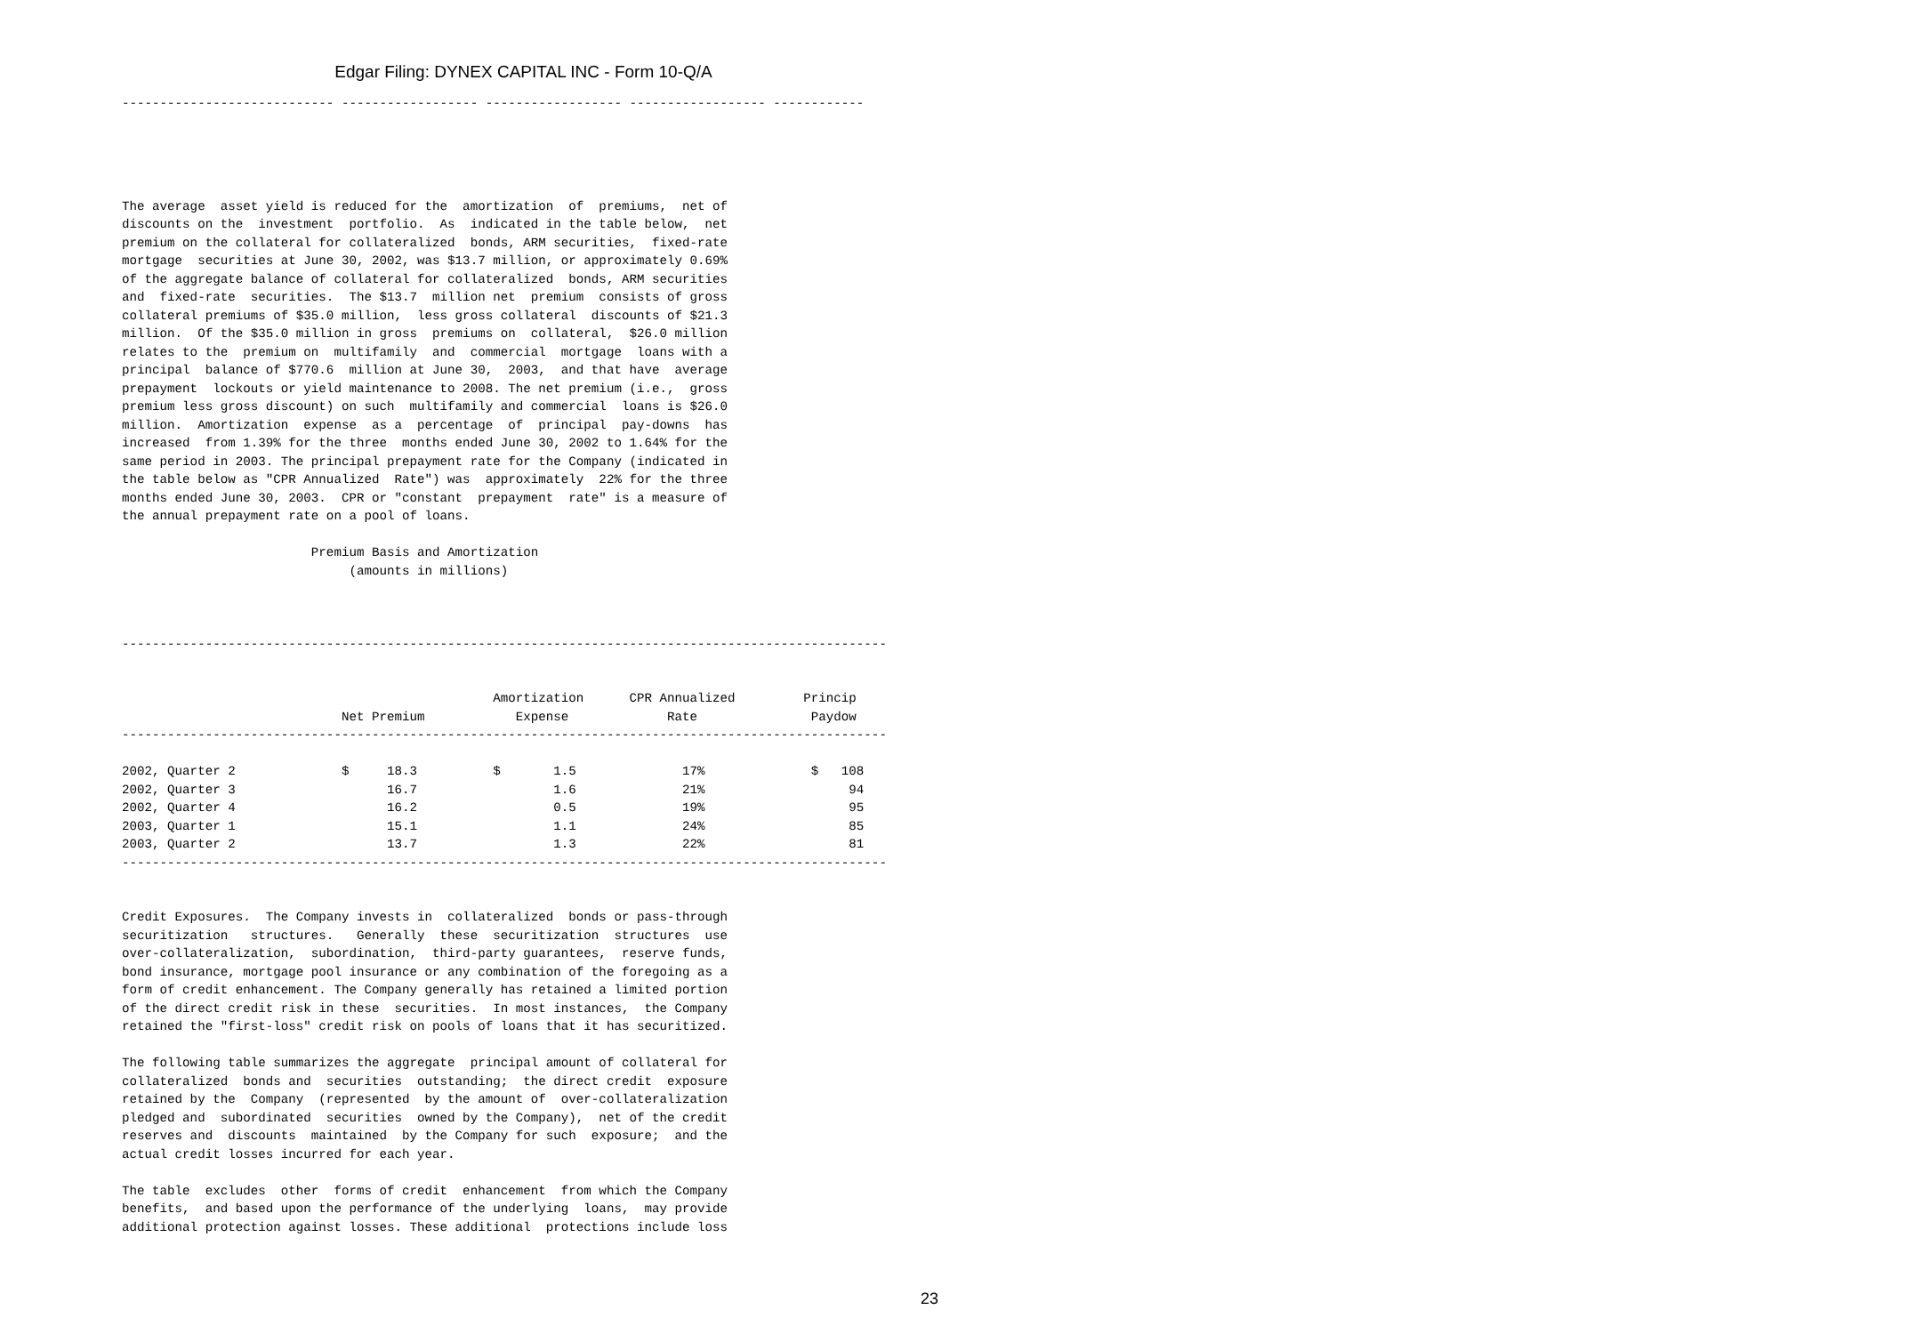Edgar Filing: DYNEX CAPITAL INC - Form 10-Q/A
---------------------------- ------------------ ------------------ ------------------ ------------
The average  asset yield is reduced for the  amortization  of  premiums,  net of
discounts on the  investment  portfolio.  As  indicated in the table below,  net
premium on the collateral for collateralized  bonds, ARM securities,  fixed-rate
mortgage  securities at June 30, 2002, was $13.7 million, or approximately 0.69%
of the aggregate balance of collateral for collateralized  bonds, ARM securities
and  fixed-rate  securities.  The $13.7  million net  premium  consists of gross
collateral premiums of $35.0 million,  less gross collateral  discounts of $21.3
million.  Of the $35.0 million in gross  premiums on  collateral,  $26.0 million
relates to the  premium on  multifamily  and  commercial  mortgage  loans with a
principal  balance of $770.6  million at June 30,  2003,  and that have  average
prepayment  lockouts or yield maintenance to 2008. The net premium (i.e.,  gross
premium less gross discount) on such  multifamily and commercial  loans is $26.0
million.  Amortization  expense  as a  percentage  of  principal  pay-downs  has
increased  from 1.39% for the three  months ended June 30, 2002 to 1.64% for the
same period in 2003. The principal prepayment rate for the Company (indicated in
the table below as "CPR Annualized  Rate") was  approximately  22% for the three
months ended June 30, 2003.  CPR or "constant  prepayment  rate" is a measure of
the annual prepayment rate on a pool of loans.

                         Premium Basis and Amortization
                              (amounts in millions)



-----------------------------------------------------------------------------------------------------


                                                 Amortization      CPR Annualized         Princip
                             Net Premium            Expense             Rate               Paydow
-----------------------------------------------------------------------------------------------------

2002, Quarter 2              $     18.3          $       1.5              17%              $   108
2002, Quarter 3                    16.7                  1.6              21%                   94
2002, Quarter 4                    16.2                  0.5              19%                   95
2003, Quarter 1                    15.1                  1.1              24%                   85
2003, Quarter 2                    13.7                  1.3              22%                   81
-----------------------------------------------------------------------------------------------------


Credit Exposures.  The Company invests in  collateralized  bonds or pass-through
securitization   structures.   Generally  these  securitization  structures  use
over-collateralization,  subordination,  third-party guarantees,  reserve funds,
bond insurance, mortgage pool insurance or any combination of the foregoing as a
form of credit enhancement. The Company generally has retained a limited portion
of the direct credit risk in these  securities.  In most instances,  the Company
retained the "first-loss" credit risk on pools of loans that it has securitized.

The following table summarizes the aggregate  principal amount of collateral for
collateralized  bonds and  securities  outstanding;  the direct credit  exposure
retained by the  Company  (represented  by the amount of  over-collateralization
pledged and  subordinated  securities  owned by the Company),  net of the credit
reserves and  discounts  maintained  by the Company for such  exposure;  and the
actual credit losses incurred for each year.

The table  excludes  other  forms of credit  enhancement  from which the Company
benefits,  and based upon the performance of the underlying  loans,  may provide
additional protection against losses. These additional  protections include loss
23